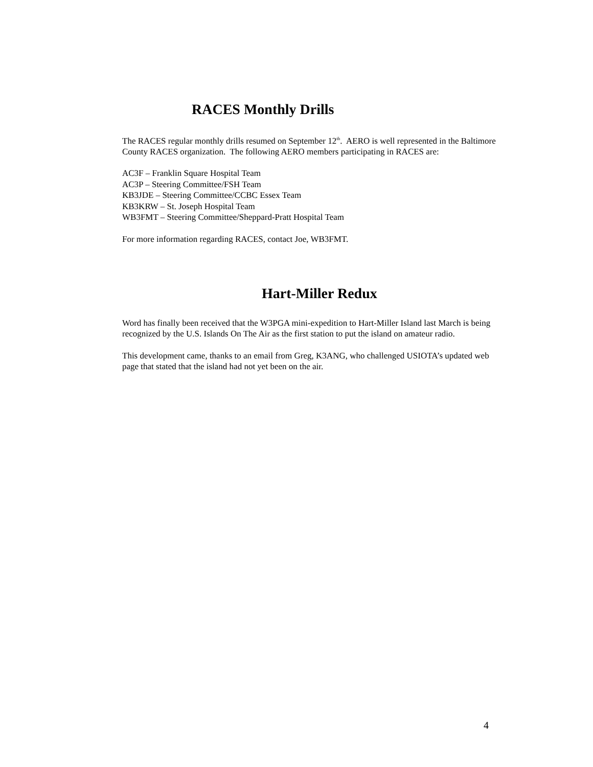RACES Monthly Drills
The RACES regular monthly drills resumed on September 12<sup>th</sup>. AERO is well represented in the Baltimore County RACES organization. The following AERO members participating in RACES are:
AC3F – Franklin Square Hospital Team
AC3P – Steering Committee/FSH Team
KB3JDE – Steering Committee/CCBC Essex Team
KB3KRW – St. Joseph Hospital Team
WB3FMT – Steering Committee/Sheppard-Pratt Hospital Team
For more information regarding RACES, contact Joe, WB3FMT.
Hart-Miller Redux
Word has finally been received that the W3PGA mini-expedition to Hart-Miller Island last March is being recognized by the U.S. Islands On The Air as the first station to put the island on amateur radio.
This development came, thanks to an email from Greg, K3ANG, who challenged USIOTA’s updated web page that stated that the island had not yet been on the air.
4